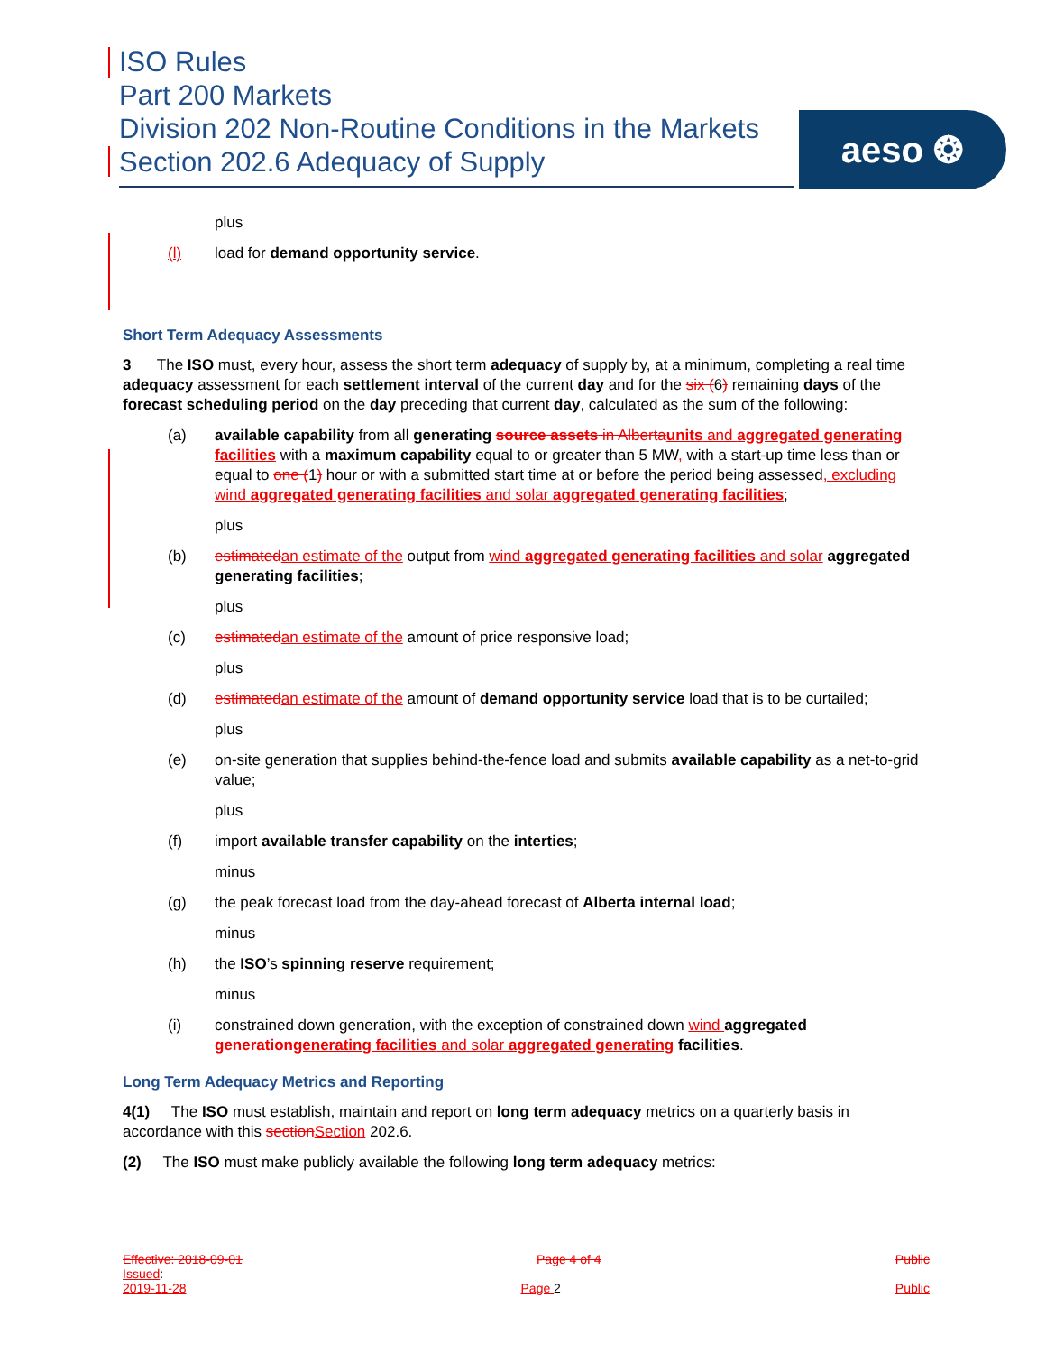ISO Rules
Part 200 Markets
Division 202 Non-Routine Conditions in the Markets
Section 202.6 Adequacy of Supply
aeso ❂
plus
(l) load for demand opportunity service.
Short Term Adequacy Assessments
3 The ISO must, every hour, assess the short term adequacy of supply by, at a minimum, completing a real time adequacy assessment for each settlement interval of the current day and for the six (6) remaining days of the forecast scheduling period on the day preceding that current day, calculated as the sum of the following:
(a) available capability from all generating source assets in Alberta units and aggregated generating facilities with a maximum capability equal to or greater than 5 MW, with a start-up time less than or equal to one (1) hour or with a submitted start time at or before the period being assessed, excluding wind aggregated generating facilities and solar aggregated generating facilities;
plus
(b) estimated an estimate of the output from wind aggregated generating facilities and solar aggregated generating facilities;
plus
(c) estimated an estimate of the amount of price responsive load;
plus
(d) estimated an estimate of the amount of demand opportunity service load that is to be curtailed;
plus
(e) on-site generation that supplies behind-the-fence load and submits available capability as a net-to-grid value;
plus
(f) import available transfer capability on the interties;
minus
(g) the peak forecast load from the day-ahead forecast of Alberta internal load;
minus
(h) the ISO’s spinning reserve requirement;
minus
(i) constrained down generation, with the exception of constrained down wind aggregated generation generating facilities and solar aggregated generating facilities.
Long Term Adequacy Metrics and Reporting
4(1) The ISO must establish, maintain and report on long term adequacy metrics on a quarterly basis in accordance with this section Section 202.6.
(2) The ISO must make publicly available the following long term adequacy metrics:
Effective: 2018-09-01 Page 4 of 4 Public
Issued:
2019-11-28 Page 2 Public